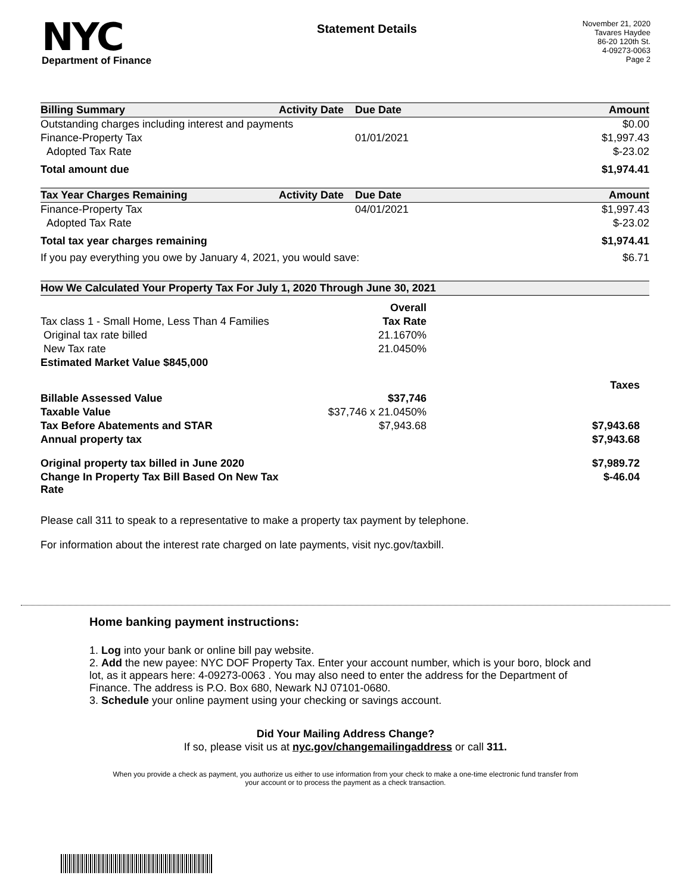NYC
Department of Finance
Statement Details
November 21, 2020
Tavares Haydee
86-20 120th St.
4-09273-0063
Page 2
| Billing Summary | Activity Date | Due Date | Amount |
| --- | --- | --- | --- |
| Outstanding charges including interest and payments | | | $0.00 |
| Finance-Property Tax | | 01/01/2021 | $1,997.43 |
| Adopted Tax Rate | | | $-23.02 |
| Total amount due | | | $1,974.41 |
| Tax Year Charges Remaining | Activity Date | Due Date | Amount |
| Finance-Property Tax | | 04/01/2021 | $1,997.43 |
| Adopted Tax Rate | | | $-23.02 |
| Total tax year charges remaining | | | $1,974.41 |
| If you pay everything you owe by January 4, 2021, you would save: | | | $6.71 |
| How We Calculated Your Property Tax For July 1, 2020 Through June 30, 2021 | | |
| --- | --- | --- |
| | Overall | |
| Tax class 1 - Small Home, Less Than 4 Families | Tax Rate | |
| Original tax rate billed | 21.1670% | |
| New Tax rate | 21.0450% | |
| Estimated Market Value $845,000 | | |
| | | Taxes |
| Billable Assessed Value | $37,746 | |
| Taxable Value | $37,746 x 21.0450% | |
| Tax Before Abatements and STAR | $7,943.68 | $7,943.68 |
| Annual property tax | | $7,943.68 |
| Original property tax billed in June 2020 | | $7,989.72 |
| Change In Property Tax Bill Based On New Tax Rate | | $-46.04 |
Please call 311 to speak to a representative to make a property tax payment by telephone.
For information about the interest rate charged on late payments, visit nyc.gov/taxbill.
Home banking payment instructions:
1. Log into your bank or online bill pay website.
2. Add the new payee: NYC DOF Property Tax. Enter your account number, which is your boro, block and lot, as it appears here: 4-09273-0063 . You may also need to enter the address for the Department of Finance. The address is P.O. Box 680, Newark NJ 07101-0680.
3. Schedule your online payment using your checking or savings account.
Did Your Mailing Address Change?
If so, please visit us at nyc.gov/changemailingaddress or call 311.
When you provide a check as payment, you authorize us either to use information from your check to make a one-time electronic fund transfer from your account or to process the payment as a check transaction.